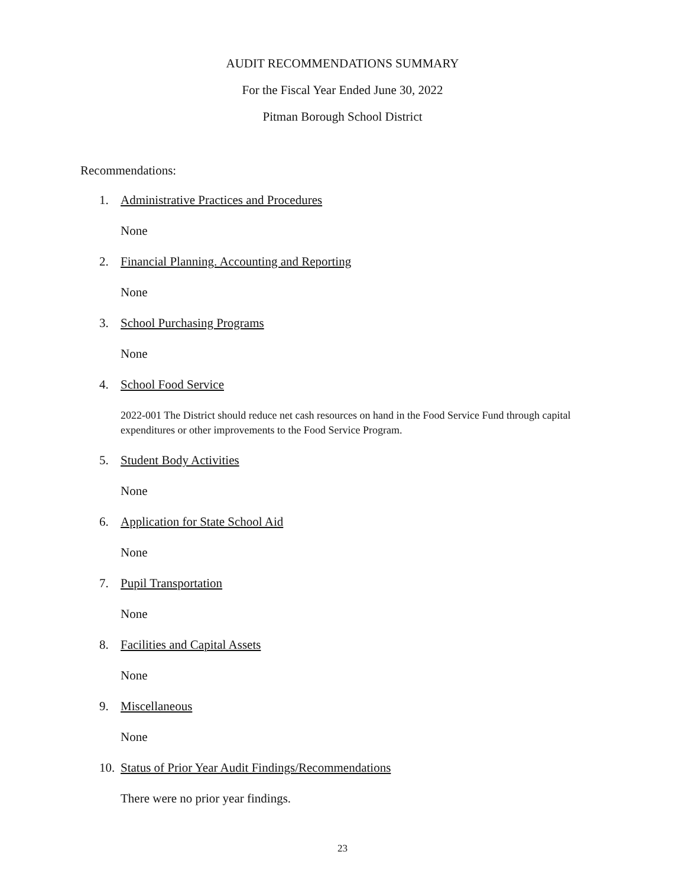AUDIT RECOMMENDATIONS SUMMARY
For the Fiscal Year Ended June 30, 2022
Pitman Borough School District
Recommendations:
1. Administrative Practices and Procedures
None
2. Financial Planning. Accounting and Reporting
None
3. School Purchasing Programs
None
4. School Food Service
2022-001 The District should reduce net cash resources on hand in the Food Service Fund through capital expenditures or other improvements to the Food Service Program.
5. Student Body Activities
None
6. Application for State School Aid
None
7. Pupil Transportation
None
8. Facilities and Capital Assets
None
9. Miscellaneous
None
10. Status of Prior Year Audit Findings/Recommendations
There were no prior year findings.
23